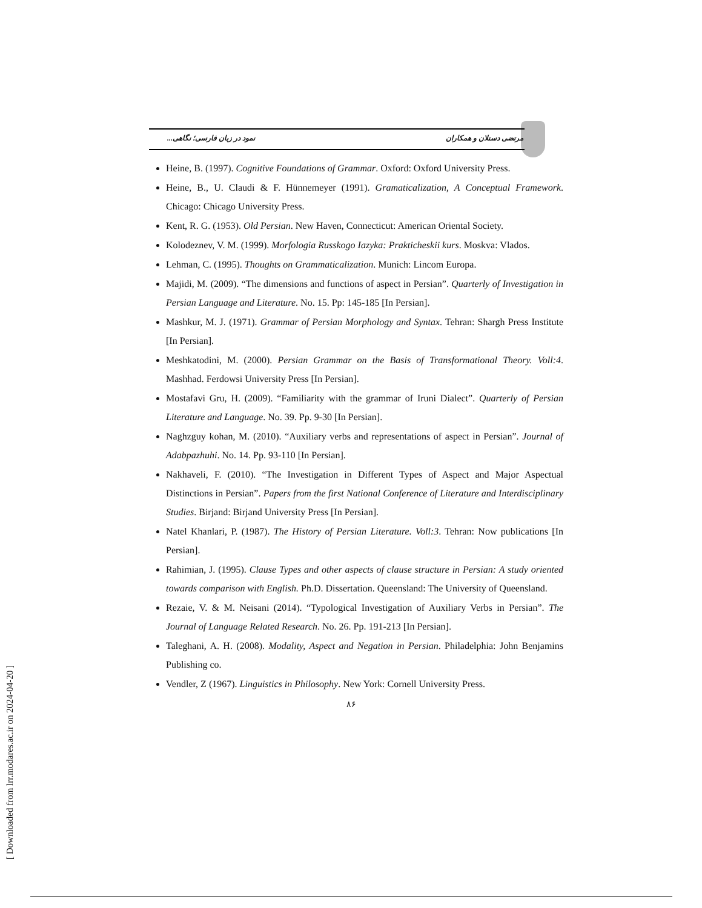مرتضی دستلان و همکاران نمود در زبان فارسی؛ نگاهی...
Heine, B. (1997). Cognitive Foundations of Grammar. Oxford: Oxford University Press.
Heine, B., U. Claudi & F. Hünnemeyer (1991). Gramaticalization, A Conceptual Framework. Chicago: Chicago University Press.
Kent, R. G. (1953). Old Persian. New Haven, Connecticut: American Oriental Society.
Kolodeznev, V. M. (1999). Morfologia Russkogo Iazyka: Prakticheskii kurs. Moskva: Vlados.
Lehman, C. (1995). Thoughts on Grammaticalization. Munich: Lincom Europa.
Majidi, M. (2009). “The dimensions and functions of aspect in Persian”. Quarterly of Investigation in Persian Language and Literature. No. 15. Pp: 145-185 [In Persian].
Mashkur, M. J. (1971). Grammar of Persian Morphology and Syntax. Tehran: Shargh Press Institute [In Persian].
Meshkatodini, M. (2000). Persian Grammar on the Basis of Transformational Theory. Voll:4. Mashhad. Ferdowsi University Press [In Persian].
Mostafavi Gru, H. (2009). “Familiarity with the grammar of Iruni Dialect”. Quarterly of Persian Literature and Language. No. 39. Pp. 9-30 [In Persian].
Naghzguy kohan, M. (2010). “Auxiliary verbs and representations of aspect in Persian”. Journal of Adabpazhuhi. No. 14. Pp. 93-110 [In Persian].
Nakhaveli, F. (2010). “The Investigation in Different Types of Aspect and Major Aspectual Distinctions in Persian”. Papers from the first National Conference of Literature and Interdisciplinary Studies. Birjand: Birjand University Press [In Persian].
Natel Khanlari, P. (1987). The History of Persian Literature. Voll:3. Tehran: Now publications [In Persian].
Rahimian, J. (1995). Clause Types and other aspects of clause structure in Persian: A study oriented towards comparison with English. Ph.D. Dissertation. Queensland: The University of Queensland.
Rezaie, V. & M. Neisani (2014). “Typological Investigation of Auxiliary Verbs in Persian”. The Journal of Language Related Research. No. 26. Pp. 191-213 [In Persian].
Taleghani, A. H. (2008). Modality, Aspect and Negation in Persian. Philadelphia: John Benjamins Publishing co.
Vendler, Z (1967). Linguistics in Philosophy. New York: Cornell University Press.
۸۶
[ Downloaded from lrr.modares.ac.ir on 2024-04-20 ]